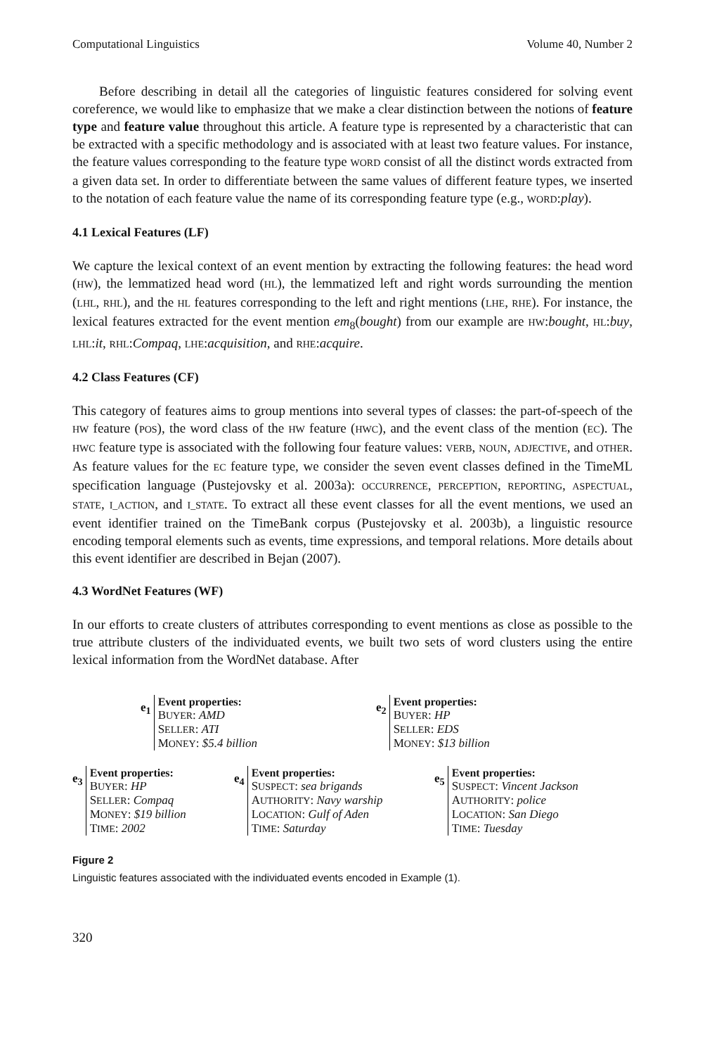Computational Linguistics Volume 40, Number 2
Before describing in detail all the categories of linguistic features considered for solving event coreference, we would like to emphasize that we make a clear distinction between the notions of feature type and feature value throughout this article. A feature type is represented by a characteristic that can be extracted with a specific methodology and is associated with at least two feature values. For instance, the feature values corresponding to the feature type WORD consist of all the distinct words extracted from a given data set. In order to differentiate between the same values of different feature types, we inserted to the notation of each feature value the name of its corresponding feature type (e.g., WORD:play).
4.1 Lexical Features (LF)
We capture the lexical context of an event mention by extracting the following features: the head word (HW), the lemmatized head word (HL), the lemmatized left and right words surrounding the mention (LHL, RHL), and the HL features corresponding to the left and right mentions (LHE, RHE). For instance, the lexical features extracted for the event mention em<sub>8</sub>(bought) from our example are HW:bought, HL:buy, LHL:it, RHL:Compaq, LHE:acquisition, and RHE:acquire.
4.2 Class Features (CF)
This category of features aims to group mentions into several types of classes: the part-of-speech of the HW feature (POS), the word class of the HW feature (HWC), and the event class of the mention (EC). The HWC feature type is associated with the following four feature values: VERB, NOUN, ADJECTIVE, and OTHER. As feature values for the EC feature type, we consider the seven event classes defined in the TimeML specification language (Pustejovsky et al. 2003a): OCCURRENCE, PERCEPTION, REPORTING, ASPECTUAL, STATE, I_ACTION, and I_STATE. To extract all these event classes for all the event mentions, we used an event identifier trained on the TimeBank corpus (Pustejovsky et al. 2003b), a linguistic resource encoding temporal elements such as events, time expressions, and temporal relations. More details about this event identifier are described in Bejan (2007).
4.3 WordNet Features (WF)
In our efforts to create clusters of attributes corresponding to event mentions as close as possible to the true attribute clusters of the individuated events, we built two sets of word clusters using the entire lexical information from the WordNet database. After
e<sub>1</sub>
Event properties:
BUYER: AMD
SELLER: ATI
MONEY: $5.4 billion
e<sub>2</sub>
Event properties:
BUYER: HP
SELLER: EDS
MONEY: $13 billion
e<sub>3</sub>
Event properties:
BUYER: HP
SELLER: Compaq
MONEY: $19 billion
TIME: 2002
e<sub>4</sub>
Event properties:
SUSPECT: sea brigands
AUTHORITY: Navy warship
LOCATION: Gulf of Aden
TIME: Saturday
e<sub>5</sub>
Event properties:
SUSPECT: Vincent Jackson
AUTHORITY: police
LOCATION: San Diego
TIME: Tuesday
Figure 2
Linguistic features associated with the individuated events encoded in Example (1).
320